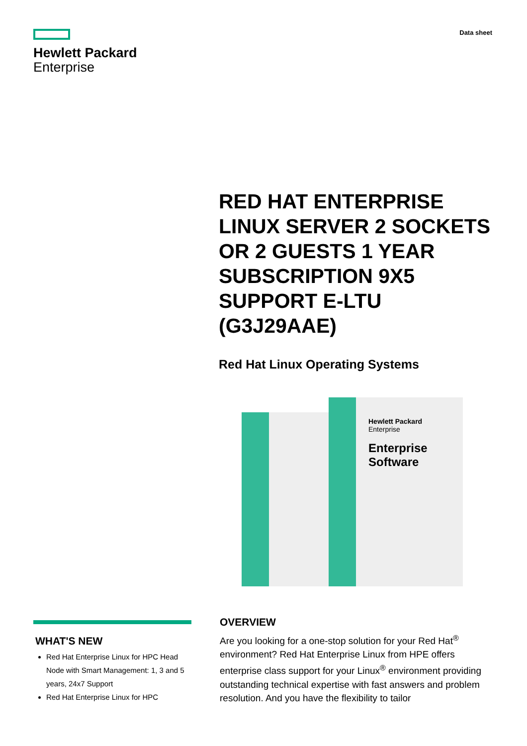Hewlett Packard
Enterprise
Data sheet
RED HAT ENTERPRISE LINUX SERVER 2 SOCKETS OR 2 GUESTS 1 YEAR SUBSCRIPTION 9X5 SUPPORT E-LTU (G3J29AAE)
Red Hat Linux Operating Systems
Hewlett Packard
Enterprise
Enterprise Software
WHAT'S NEW
Red Hat Enterprise Linux for HPC Head Node with Smart Management: 1, 3 and 5 years, 24x7 Support
Red Hat Enterprise Linux for HPC
OVERVIEW
Are you looking for a one-stop solution for your Red Hat<sup>®</sup> environment? Red Hat Enterprise Linux from HPE offers enterprise class support for your Linux<sup>®</sup> environment providing outstanding technical expertise with fast answers and problem resolution. And you have the flexibility to tailor